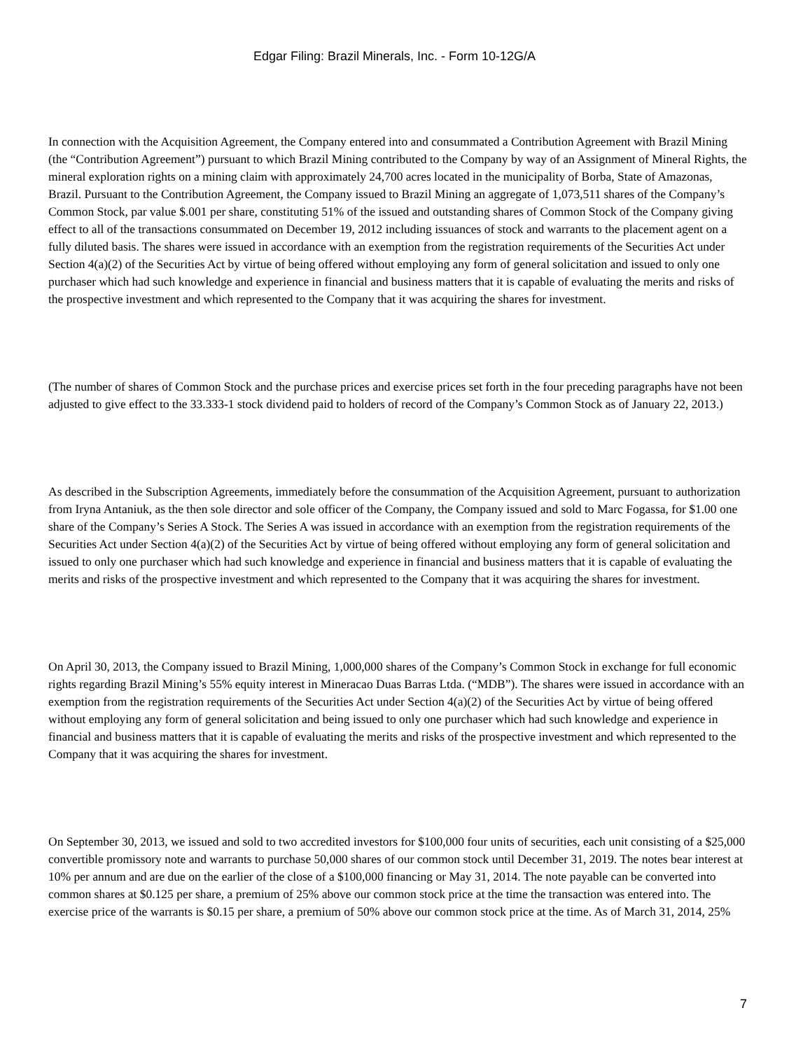Edgar Filing: Brazil Minerals, Inc. - Form 10-12G/A
In connection with the Acquisition Agreement, the Company entered into and consummated a Contribution Agreement with Brazil Mining (the “Contribution Agreement”) pursuant to which Brazil Mining contributed to the Company by way of an Assignment of Mineral Rights, the mineral exploration rights on a mining claim with approximately 24,700 acres located in the municipality of Borba, State of Amazonas, Brazil. Pursuant to the Contribution Agreement, the Company issued to Brazil Mining an aggregate of 1,073,511 shares of the Company’s Common Stock, par value $.001 per share, constituting 51% of the issued and outstanding shares of Common Stock of the Company giving effect to all of the transactions consummated on December 19, 2012 including issuances of stock and warrants to the placement agent on a fully diluted basis. The shares were issued in accordance with an exemption from the registration requirements of the Securities Act under Section 4(a)(2) of the Securities Act by virtue of being offered without employing any form of general solicitation and issued to only one purchaser which had such knowledge and experience in financial and business matters that it is capable of evaluating the merits and risks of the prospective investment and which represented to the Company that it was acquiring the shares for investment.
(The number of shares of Common Stock and the purchase prices and exercise prices set forth in the four preceding paragraphs have not been adjusted to give effect to the 33.333-1 stock dividend paid to holders of record of the Company’s Common Stock as of January 22, 2013.)
As described in the Subscription Agreements, immediately before the consummation of the Acquisition Agreement, pursuant to authorization from Iryna Antaniuk, as the then sole director and sole officer of the Company, the Company issued and sold to Marc Fogassa, for $1.00 one share of the Company’s Series A Stock. The Series A was issued in accordance with an exemption from the registration requirements of the Securities Act under Section 4(a)(2) of the Securities Act by virtue of being offered without employing any form of general solicitation and issued to only one purchaser which had such knowledge and experience in financial and business matters that it is capable of evaluating the merits and risks of the prospective investment and which represented to the Company that it was acquiring the shares for investment.
On April 30, 2013, the Company issued to Brazil Mining, 1,000,000 shares of the Company’s Common Stock in exchange for full economic rights regarding Brazil Mining’s 55% equity interest in Mineracao Duas Barras Ltda. (“MDB”). The shares were issued in accordance with an exemption from the registration requirements of the Securities Act under Section 4(a)(2) of the Securities Act by virtue of being offered without employing any form of general solicitation and being issued to only one purchaser which had such knowledge and experience in financial and business matters that it is capable of evaluating the merits and risks of the prospective investment and which represented to the Company that it was acquiring the shares for investment.
On September 30, 2013, we issued and sold to two accredited investors for $100,000 four units of securities, each unit consisting of a $25,000 convertible promissory note and warrants to purchase 50,000 shares of our common stock until December 31, 2019. The notes bear interest at 10% per annum and are due on the earlier of the close of a $100,000 financing or May 31, 2014. The note payable can be converted into common shares at $0.125 per share, a premium of 25% above our common stock price at the time the transaction was entered into. The exercise price of the warrants is $0.15 per share, a premium of 50% above our common stock price at the time. As of March 31, 2014, 25%
7